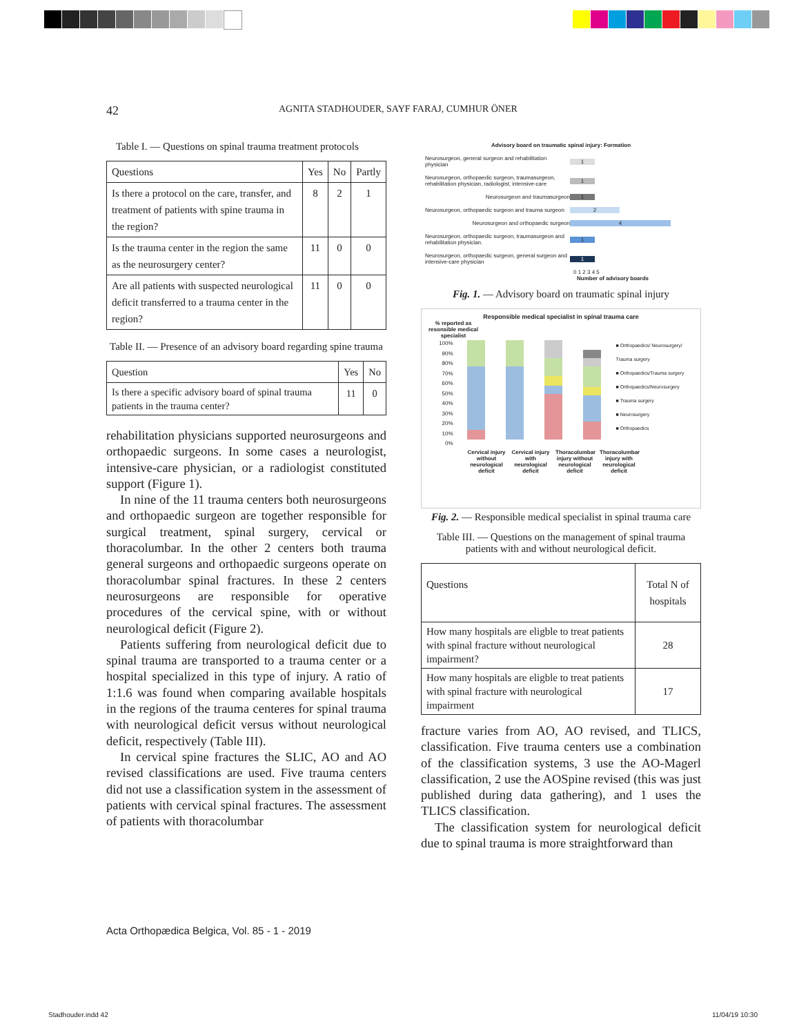42 AGNITA STADHOUDER, SAYF FARAJ, CUMHUR ÖNER
Table I. — Questions on spinal trauma treatment protocols
| Questions | Yes | No | Partly |
| --- | --- | --- | --- |
| Is there a protocol on the care, transfer, and treatment of patients with spine trauma in the region? | 8 | 2 | 1 |
| Is the trauma center in the region the same as the neurosurgery center? | 11 | 0 | 0 |
| Are all patients with suspected neurological deficit transferred to a trauma center in the region? | 11 | 0 | 0 |
Table II. — Presence of an advisory board regarding spine trauma
| Question | Yes | No |
| --- | --- | --- |
| Is there a specific advisory board of spinal trauma patients in the trauma center? | 11 | 0 |
rehabilitation physicians supported neurosurgeons and orthopaedic surgeons. In some cases a neurologist, intensive-care physician, or a radiologist constituted support (Figure 1).
In nine of the 11 trauma centers both neurosurgeons and orthopaedic surgeon are together responsible for surgical treatment, spinal surgery, cervical or thoracolumbar. In the other 2 centers both trauma general surgeons and orthopaedic surgeons operate on thoracolumbar spinal fractures. In these 2 centers neurosurgeons are responsible for operative procedures of the cervical spine, with or without neurological deficit (Figure 2).
Patients suffering from neurological deficit due to spinal trauma are transported to a trauma center or a hospital specialized in this type of injury. A ratio of 1:1.6 was found when comparing available hospitals in the regions of the trauma centeres for spinal trauma with neurological deficit versus without neurological deficit, respectively (Table III).
In cervical spine fractures the SLIC, AO and AO revised classifications are used. Five trauma centers did not use a classification system in the assessment of patients with cervical spinal fractures. The assessment of patients with thoracolumbar
Advisory board on traumatic spinal injury: Formation
Neurosurgeon, general surgeon and rehabilitation physician
1
Neurosurgeon, orthopaedic surgeon, traumasurgeon, rehabilitation physician, radiologist, intensive-care
1
Neurosurgeon and traumasurgeon
1
Neurosurgeon, orthopaedic surgeon and trauma surgeon
2
Neurosurgeon and orthopaedic surgeon
4
Neurosurgeon, orthopaedic surgeon, traumasurgeon and rehabilitation physician.
1
Neurosurgeon, orthopaedic surgeon, general surgeon and intensive-care physician
1
0 1 2 3 4 5
Number of advisory boards
Fig. 1. — Advisory board on traumatic spinal injury
Responsible medical specialist in spinal trauma care
% reported as resonsible medical specialist
100%
90%
80%
70%
60%
50%
40%
30%
20%
10%
0%
■ Orthopaedics/ Neurosurgery/ Trauma surgery
■ Orthopaedics/Trauma surgery
■ Orthopaedics/Neurosurgery
■ Trauma surgery
■ Neurosurgery
■ Orthopaedics
Cervical injury without neurological deficit Cervical injury with neurological deficit Thoracolumbar injury without neurological deficit Thoracolumbar injury with neurological deficit
Fig. 2. — Responsible medical specialist in spinal trauma care
Table III. — Questions on the management of spinal trauma patients with and without neurological deficit.
| Questions | Total N of hospitals |
| --- | --- |
| How many hospitals are eligble to treat patients with spinal fracture without neurological impairment? | 28 |
| How many hospitals are eligble to treat patients with spinal fracture with neurological impairment | 17 |
fracture varies from AO, AO revised, and TLICS, classification. Five trauma centers use a combination of the classification systems, 3 use the AO-Magerl classification, 2 use the AOSpine revised (this was just published during data gathering), and 1 uses the TLICS classification.
The classification system for neurological deficit due to spinal trauma is more straightforward than
Acta Orthopædica Belgica, Vol. 85 - 1 - 2019
Stadhouder.indd 42 11/04/19 10:30